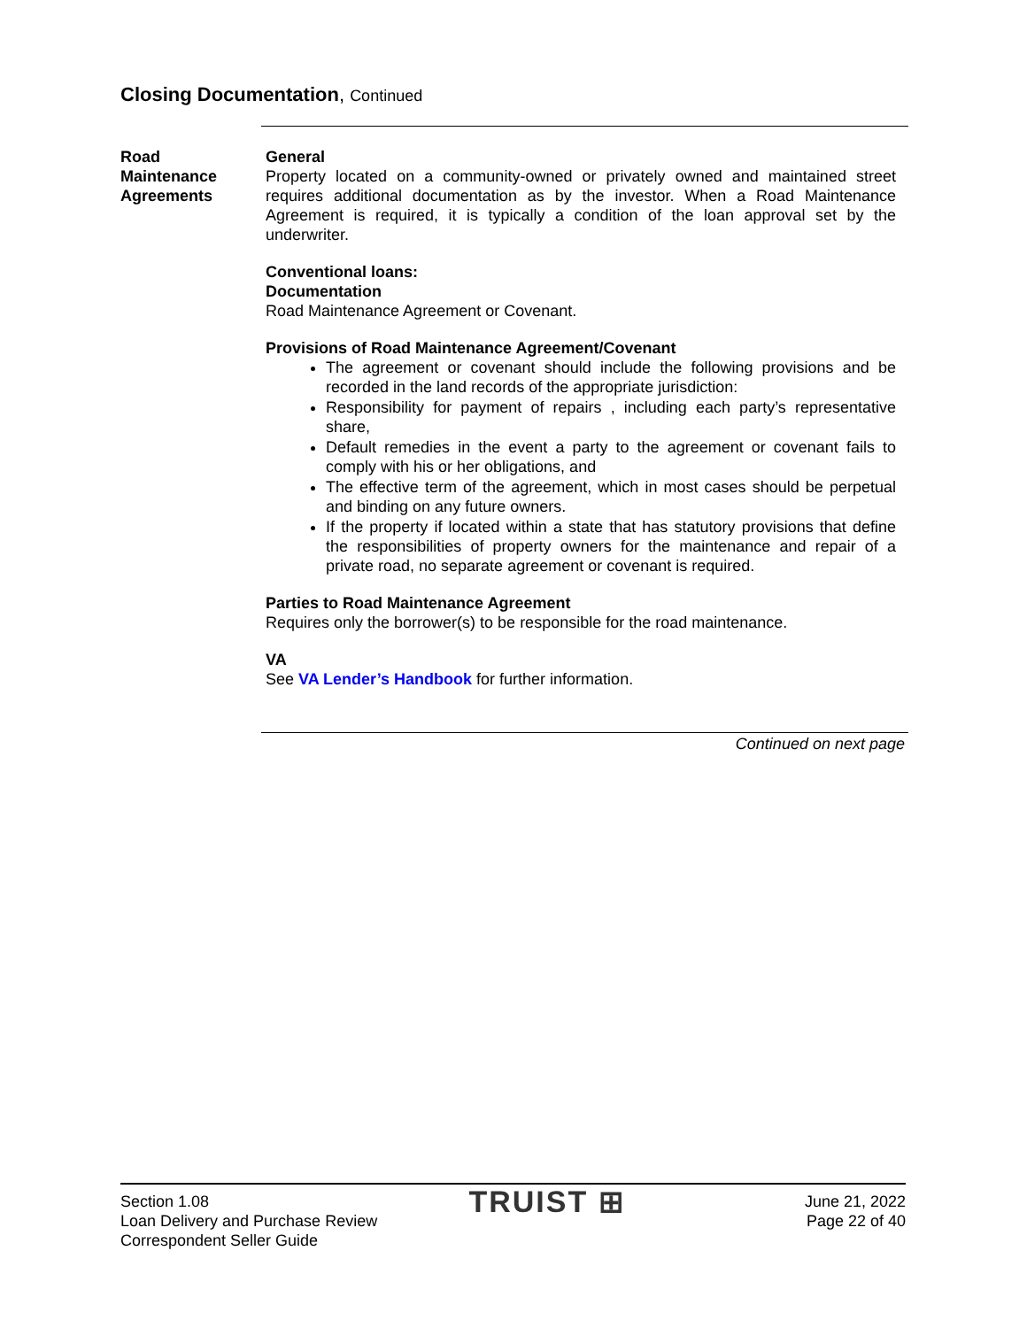Closing Documentation, Continued
Road
Maintenance
Agreements
General
Property located on a community-owned or privately owned and maintained street requires additional documentation as by the investor. When a Road Maintenance Agreement is required, it is typically a condition of the loan approval set by the underwriter.
Conventional loans:
Documentation
Road Maintenance Agreement or Covenant.
Provisions of Road Maintenance Agreement/Covenant
The agreement or covenant should include the following provisions and be recorded in the land records of the appropriate jurisdiction:
Responsibility for payment of repairs , including each party’s representative share,
Default remedies in the event a party to the agreement or covenant fails to comply with his or her obligations, and
The effective term of the agreement, which in most cases should be perpetual and binding on any future owners.
If the property if located within a state that has statutory provisions that define the responsibilities of property owners for the maintenance and repair of a private road, no separate agreement or covenant is required.
Parties to Road Maintenance Agreement
Requires only the borrower(s) to be responsible for the road maintenance.
VA
See VA Lender’s Handbook for further information.
Continued on next page
Section 1.08
Loan Delivery and Purchase Review
Correspondent Seller Guide
TRUIST ⊞
June 21, 2022
Page 22 of 40